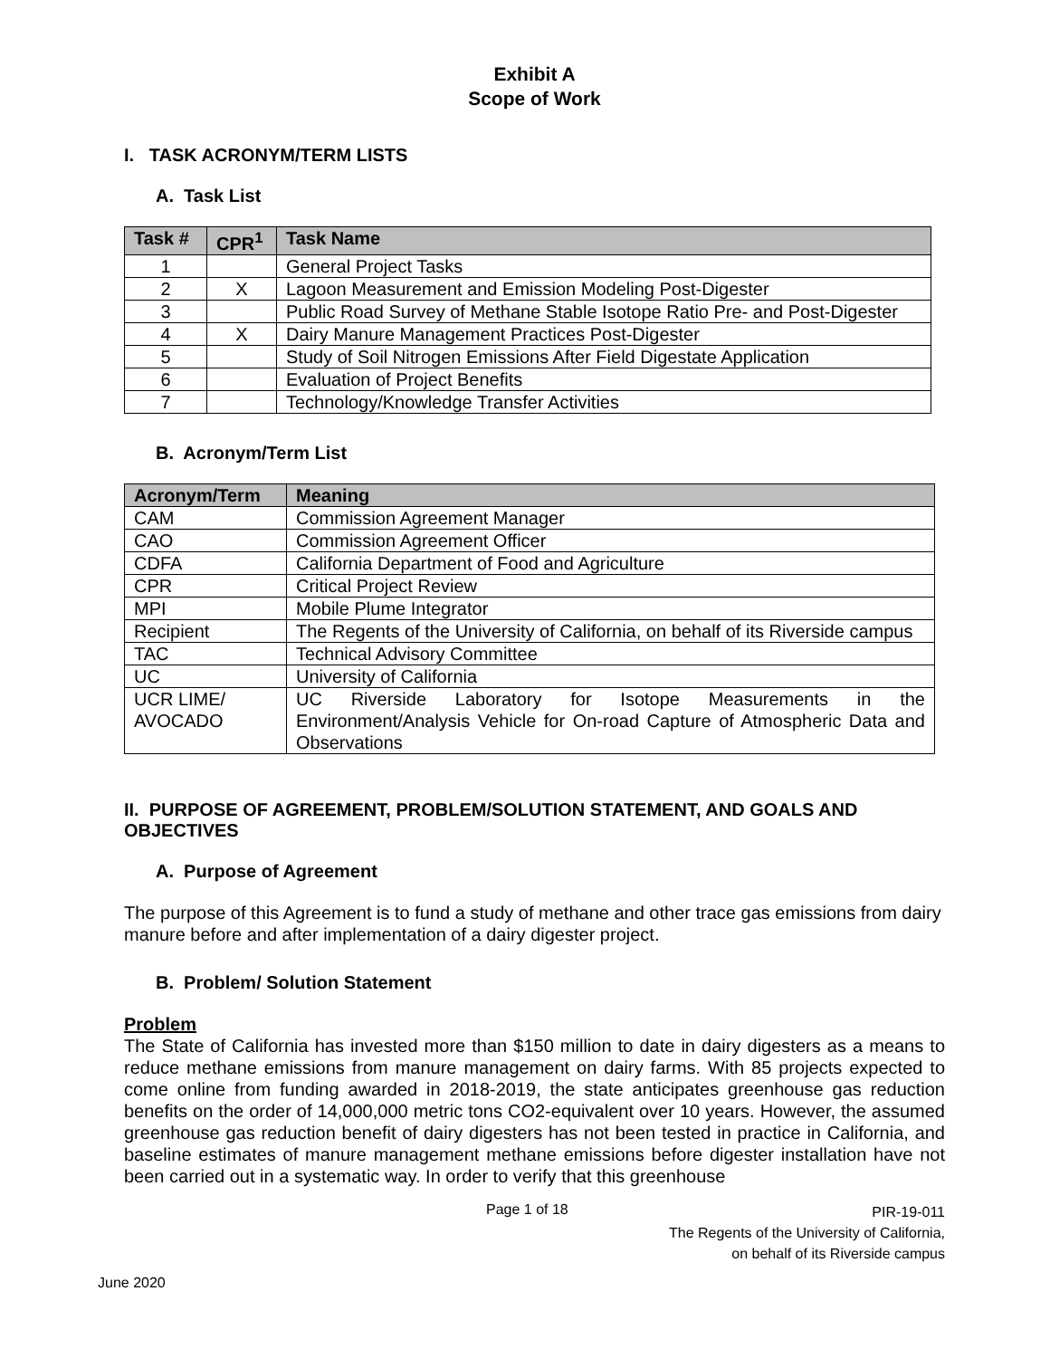Exhibit A
Scope of Work
I. TASK ACRONYM/TERM LISTS
A. Task List
| Task # | CPR<sup>1</sup> | Task Name |
| --- | --- | --- |
| 1 | | General Project Tasks |
| 2 | X | Lagoon Measurement and Emission Modeling Post-Digester |
| 3 | | Public Road Survey of Methane Stable Isotope Ratio Pre- and Post-Digester |
| 4 | X | Dairy Manure Management Practices Post-Digester |
| 5 | | Study of Soil Nitrogen Emissions After Field Digestate Application |
| 6 | | Evaluation of Project Benefits |
| 7 | | Technology/Knowledge Transfer Activities |
B. Acronym/Term List
| Acronym/Term | Meaning |
| --- | --- |
| CAM | Commission Agreement Manager |
| CAO | Commission Agreement Officer |
| CDFA | California Department of Food and Agriculture |
| CPR | Critical Project Review |
| MPI | Mobile Plume Integrator |
| Recipient | The Regents of the University of California, on behalf of its Riverside campus |
| TAC | Technical Advisory Committee |
| UC | University of California |
| UCR LIME/ AVOCADO | UC Riverside Laboratory for Isotope Measurements in the Environment/Analysis Vehicle for On-road Capture of Atmospheric Data and Observations |
II. PURPOSE OF AGREEMENT, PROBLEM/SOLUTION STATEMENT, AND GOALS AND OBJECTIVES
A. Purpose of Agreement
The purpose of this Agreement is to fund a study of methane and other trace gas emissions from dairy manure before and after implementation of a dairy digester project.
B. Problem/ Solution Statement
Problem
The State of California has invested more than $150 million to date in dairy digesters as a means to reduce methane emissions from manure management on dairy farms. With 85 projects expected to come online from funding awarded in 2018-2019, the state anticipates greenhouse gas reduction benefits on the order of 14,000,000 metric tons CO2-equivalent over 10 years. However, the assumed greenhouse gas reduction benefit of dairy digesters has not been tested in practice in California, and baseline estimates of manure management methane emissions before digester installation have not been carried out in a systematic way. In order to verify that this greenhouse
Page 1 of 18
PIR-19-011
The Regents of the University of California,
on behalf of its Riverside campus
June 2020